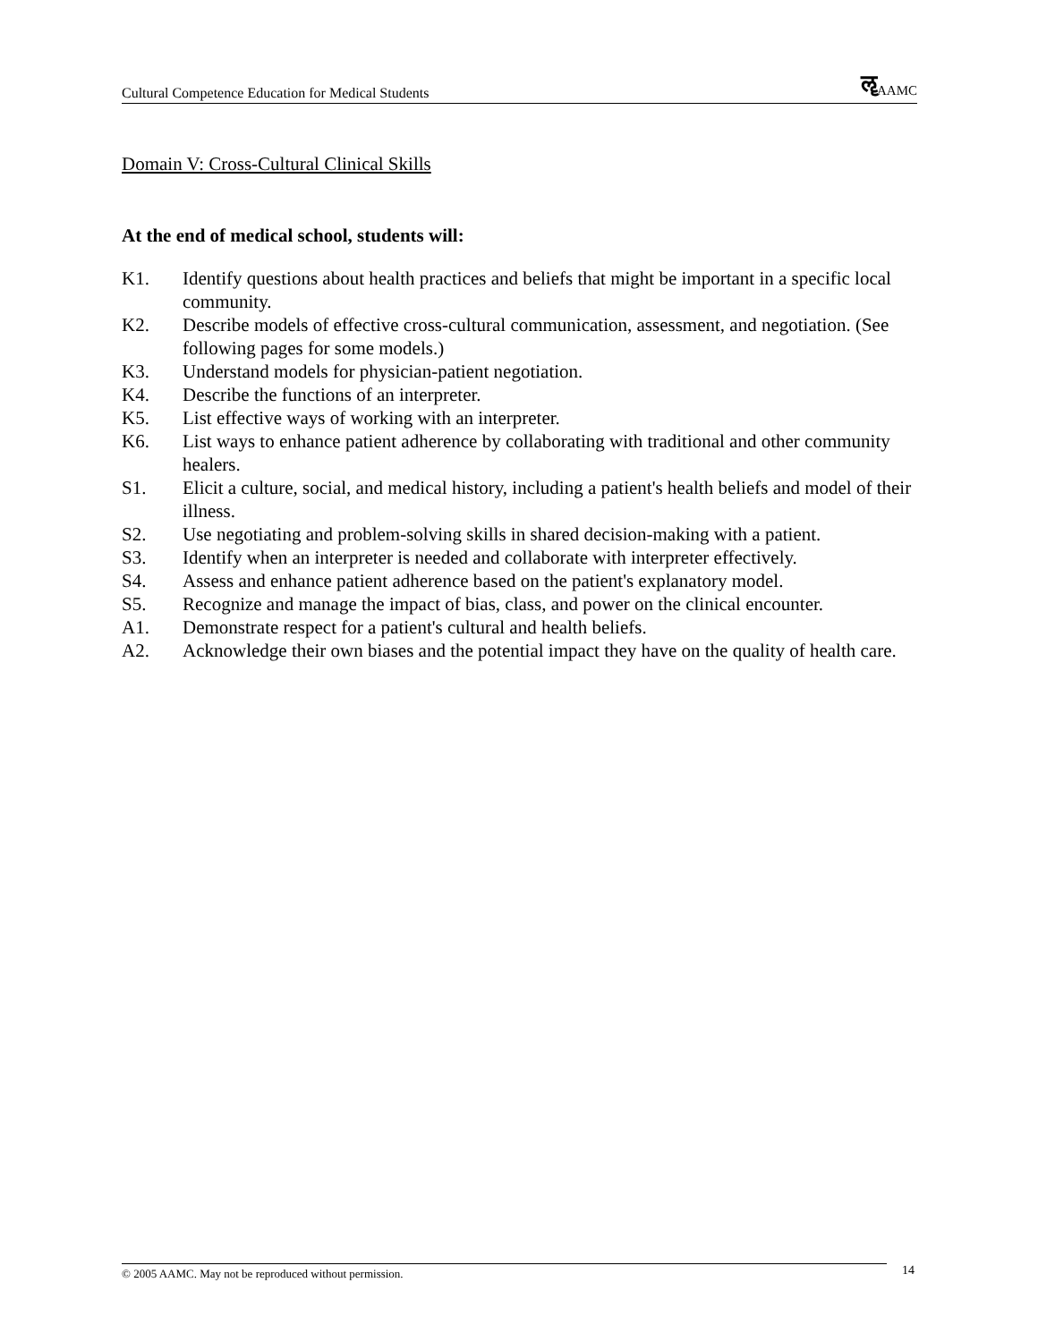Cultural Competence Education for Medical Students ॡAAMC
Domain V: Cross-Cultural Clinical Skills
At the end of medical school, students will:
K1. Identify questions about health practices and beliefs that might be important in a specific local community.
K2. Describe models of effective cross-cultural communication, assessment, and negotiation. (See following pages for some models.)
K3. Understand models for physician-patient negotiation.
K4. Describe the functions of an interpreter.
K5. List effective ways of working with an interpreter.
K6. List ways to enhance patient adherence by collaborating with traditional and other community healers.
S1. Elicit a culture, social, and medical history, including a patient's health beliefs and model of their illness.
S2. Use negotiating and problem-solving skills in shared decision-making with a patient.
S3. Identify when an interpreter is needed and collaborate with interpreter effectively.
S4. Assess and enhance patient adherence based on the patient's explanatory model.
S5. Recognize and manage the impact of bias, class, and power on the clinical encounter.
A1. Demonstrate respect for a patient's cultural and health beliefs.
A2. Acknowledge their own biases and the potential impact they have on the quality of health care.
© 2005 AAMC. May not be reproduced without permission. 14